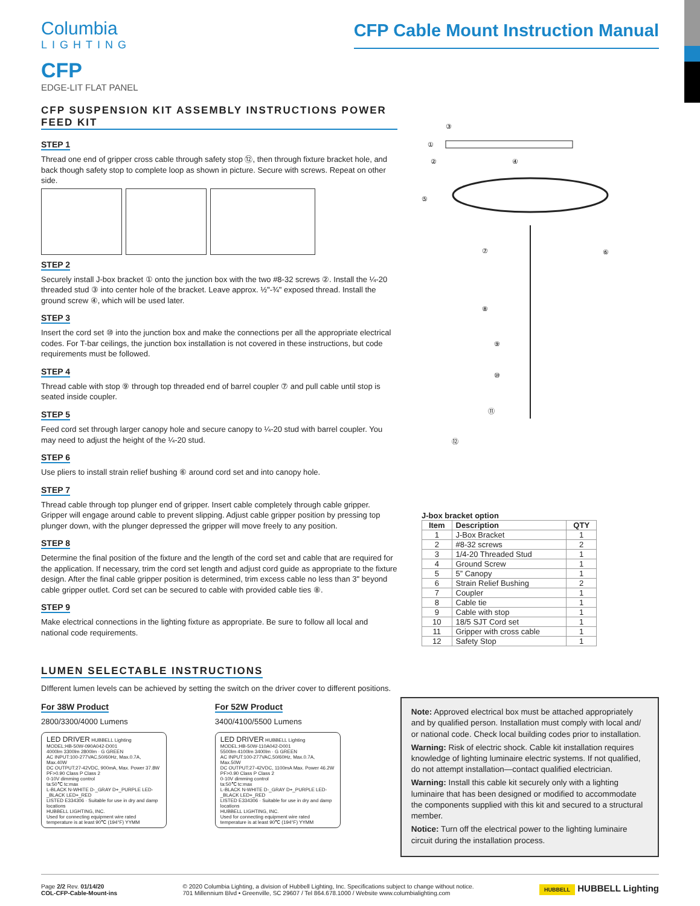Columbia
LIGHTING
CFP Cable Mount Instruction Manual
CFP
EDGE-LIT FLAT PANEL
CFP SUSPENSION KIT ASSEMBLY INSTRUCTIONS POWER FEED KIT
STEP 1
Thread one end of gripper cross cable through safety stop ⑫, then through fixture bracket hole, and back though safety stop to complete loop as shown in picture. Secure with screws. Repeat on other side.
STEP 2
Securely install J-box bracket ① onto the junction box with the two #8-32 screws ②. Install the ¼-20 threaded stud ③ into center hole of the bracket. Leave approx. ½"-¾" exposed thread. Install the ground screw ④, which will be used later.
STEP 3
Insert the cord set ⑩ into the junction box and make the connections per all the appropriate electrical codes. For T-bar ceilings, the junction box installation is not covered in these instructions, but code requirements must be followed.
STEP 4
Thread cable with stop ⑨ through top threaded end of barrel coupler ⑦ and pull cable until stop is seated inside coupler.
STEP 5
Feed cord set through larger canopy hole and secure canopy to ¼-20 stud with barrel coupler. You may need to adjust the height of the ¼-20 stud.
STEP 6
Use pliers to install strain relief bushing ⑥ around cord set and into canopy hole.
STEP 7
Thread cable through top plunger end of gripper. Insert cable completely through cable gripper. Gripper will engage around cable to prevent slipping. Adjust cable gripper position by pressing top plunger down, with the plunger depressed the gripper will move freely to any position.
STEP 8
Determine the final position of the fixture and the length of the cord set and cable that are required for the application. If necessary, trim the cord set length and adjust cord guide as appropriate to the fixture design. After the final cable gripper position is determined, trim excess cable no less than 3" beyond cable gripper outlet. Cord set can be secured to cable with provided cable ties ⑧.
STEP 9
Make electrical connections in the lighting fixture as appropriate. Be sure to follow all local and national code requirements.
LUMEN SELECTABLE INSTRUCTIONS
③
①
②
④
⑤
⑥
⑦
⑧
⑨
⑩
⑪
⑫
J-box bracket option
| Item | Description | QTY |
| --- | --- | --- |
| 1 | J-Box Bracket | 1 |
| 2 | #8-32 screws | 2 |
| 3 | 1/4-20 Threaded Stud | 1 |
| 4 | Ground Screw | 1 |
| 5 | 5” Canopy | 1 |
| 6 | Strain Relief Bushing | 2 |
| 7 | Coupler | 1 |
| 8 | Cable tie | 1 |
| 9 | Cable with stop | 1 |
| 10 | 18/5 SJT Cord set | 1 |
| 11 | Gripper with cross cable | 1 |
| 12 | Safety Stop | 1 |
DIfferent lumen levels can be achieved by setting the switch on the driver cover to different positions.
For 38W Product
2800/3300/4000 Lumens
LED DRIVER HUBBELL Lighting
MODEL:HB-50W-090A042-D001
4000lm 3300lm 2800lm · G GREEN
AC INPUT:100-277VAC,50/60Hz, Max.0.7A, Max.40W
DC OUTPUT:27-42VDC, 900mA, Max. Power 37.8W
PF>0.90 Class P Class 2
0-10V dimming control
ta:50℃ tc:max
L-BLACK N-WHITE D-_GRAY D+_PURPLE LED-_BLACK LED+_RED
LISTED E334306 · Suitable for use in dry and damp locations
HUBBELL LIGHTING, INC.
Used for connecting equipment wire rated temperature is at least 90℃ (194°F) YYMM
For 52W Product
3400/4100/5500 Lumens
LED DRIVER HUBBELL Lighting
MODEL:HB-50W-110A042-D001
5500lm 4100lm 3400lm · G GREEN
AC INPUT:100-277VAC,50/60Hz, Max.0.7A, Max.50W
DC OUTPUT:27-42VDC, 1100mA Max. Power 46.2W
PF>0.90 Class P Class 2
0-10V dimming control
ta:50℃ tc:max
L-BLACK N-WHITE D-_GRAY D+_PURPLE LED-_BLACK LED+_RED
LISTED E334306 · Suitable for use in dry and damp locations
HUBBELL LIGHTING, INC.
Used for connecting equipment wire rated temperature is at least 90℃ (194°F) YYMM
Note: Approved electrical box must be attached appropriately and by qualified person. Installation must comply with local and/ or national code. Check local building codes prior to installation.
Warning: Risk of electric shock. Cable kit installation requires knowledge of lighting luminaire electric systems. If not qualified, do not attempt installation—contact qualified electrician.
Warning: Install this cable kit securely only with a lighting luminaire that has been designed or modified to accommodate the components supplied with this kit and secured to a structural member.
Notice: Turn off the electrical power to the lighting luminaire circuit during the installation process.
Page 2/2 Rev. 01/14/20
COL-CFP-Cable-Mount-ins
© 2020 Columbia Lighting, a division of Hubbell Lighting, Inc. Specifications subject to change without notice.
701 Millennium Blvd • Greenville, SC 29607 / Tel 864.678.1000 / Website www.columbialighting.com
HUBBELL HUBBELL Lighting